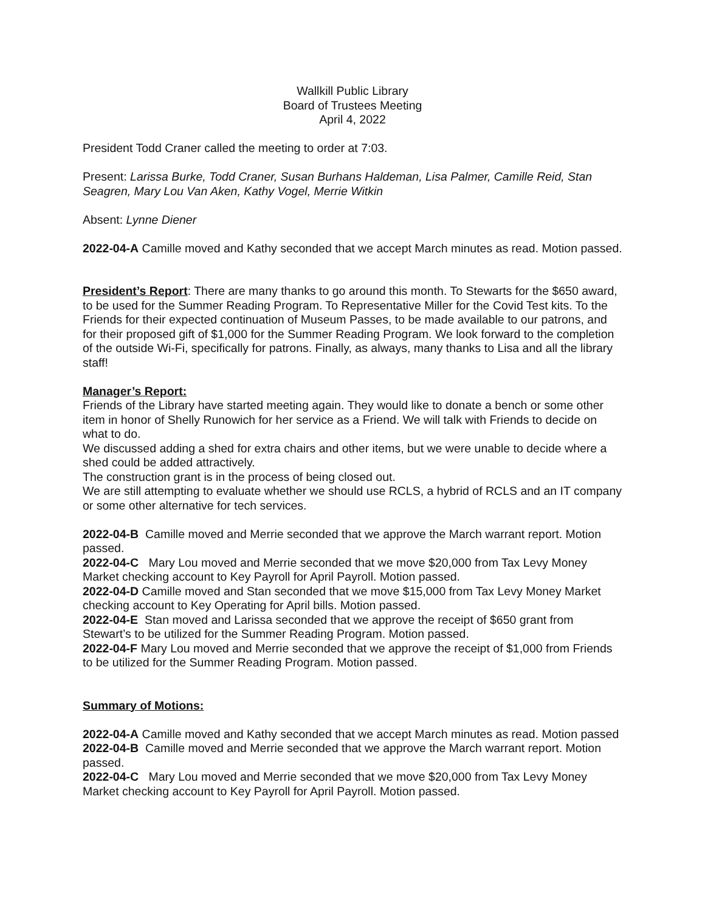Wallkill Public Library
Board of Trustees Meeting
April 4, 2022
President Todd Craner called the meeting to order at 7:03.
Present: Larissa Burke, Todd Craner, Susan Burhans Haldeman, Lisa Palmer, Camille Reid, Stan Seagren, Mary Lou Van Aken, Kathy Vogel, Merrie Witkin
Absent: Lynne Diener
2022-04-A Camille moved and Kathy seconded that we accept March minutes as read. Motion passed.
President’s Report: There are many thanks to go around this month. To Stewarts for the $650 award, to be used for the Summer Reading Program. To Representative Miller for the Covid Test kits. To the Friends for their expected continuation of Museum Passes, to be made available to our patrons, and for their proposed gift of $1,000 for the Summer Reading Program. We look forward to the completion of the outside Wi-Fi, specifically for patrons. Finally, as always, many thanks to Lisa and all the library staff!
Manager’s Report:
Friends of the Library have started meeting again. They would like to donate a bench or some other item in honor of Shelly Runowich for her service as a Friend. We will talk with Friends to decide on what to do.
We discussed adding a shed for extra chairs and other items, but we were unable to decide where a shed could be added attractively.
The construction grant is in the process of being closed out.
We are still attempting to evaluate whether we should use RCLS, a hybrid of RCLS and an IT company or some other alternative for tech services.
2022-04-B Camille moved and Merrie seconded that we approve the March warrant report. Motion passed.
2022-04-C Mary Lou moved and Merrie seconded that we move $20,000 from Tax Levy Money Market checking account to Key Payroll for April Payroll. Motion passed.
2022-04-D Camille moved and Stan seconded that we move $15,000 from Tax Levy Money Market checking account to Key Operating for April bills. Motion passed.
2022-04-E Stan moved and Larissa seconded that we approve the receipt of $650 grant from Stewart’s to be utilized for the Summer Reading Program. Motion passed.
2022-04-F Mary Lou moved and Merrie seconded that we approve the receipt of $1,000 from Friends to be utilized for the Summer Reading Program. Motion passed.
Summary of Motions:
2022-04-A Camille moved and Kathy seconded that we accept March minutes as read. Motion passed
2022-04-B Camille moved and Merrie seconded that we approve the March warrant report. Motion passed.
2022-04-C Mary Lou moved and Merrie seconded that we move $20,000 from Tax Levy Money Market checking account to Key Payroll for April Payroll. Motion passed.